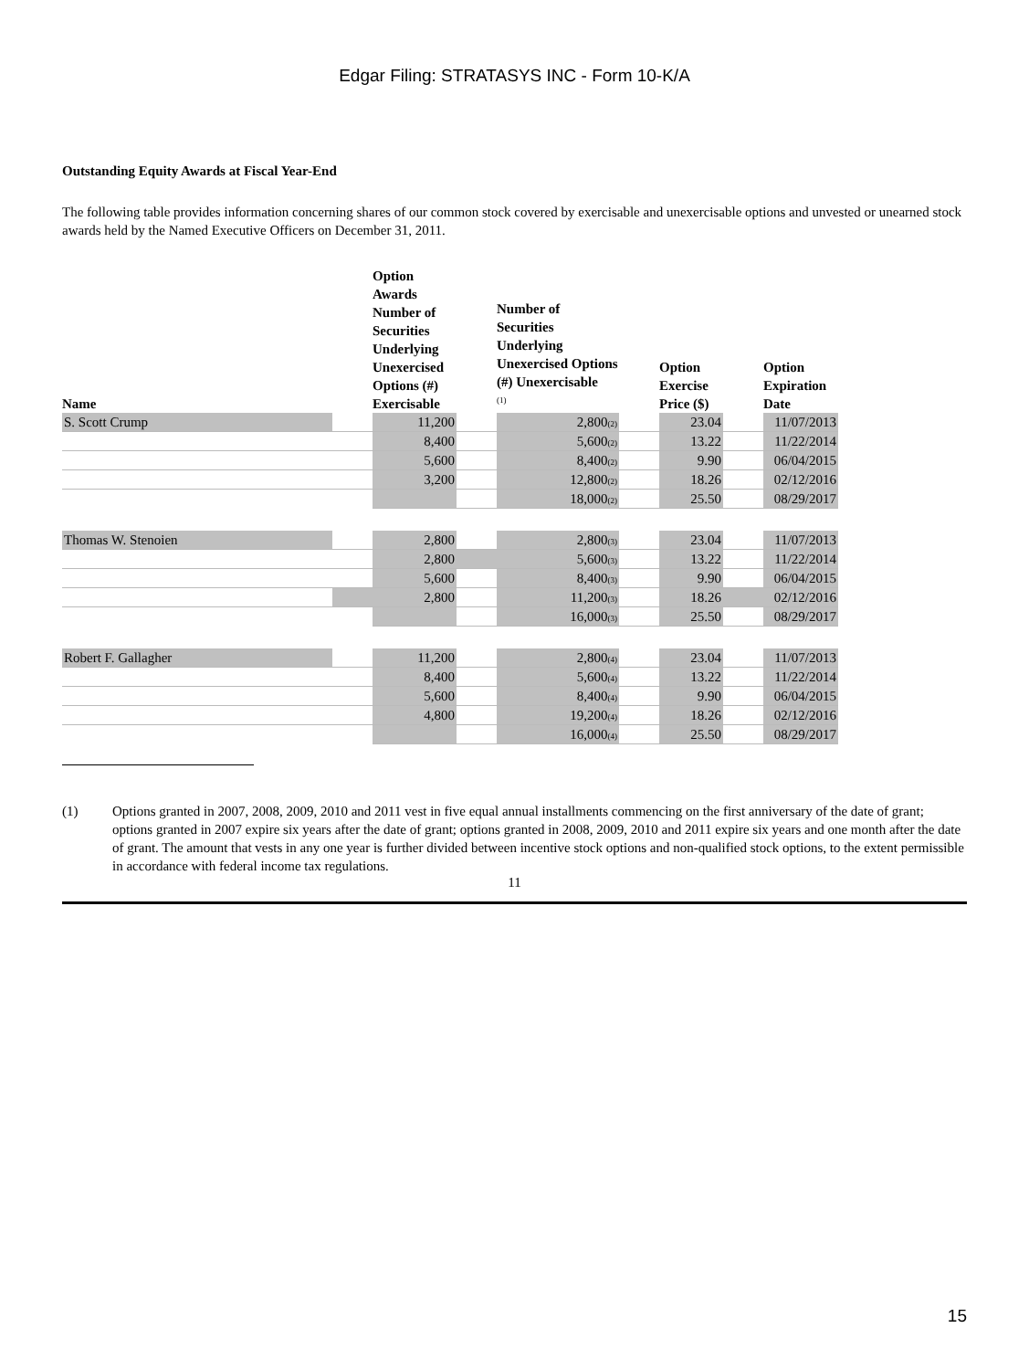Edgar Filing: STRATASYS INC - Form 10-K/A
Outstanding Equity Awards at Fiscal Year-End
The following table provides information concerning shares of our common stock covered by exercisable and unexercisable options and unvested or unearned stock awards held by the Named Executive Officers on December 31, 2011.
| Name | | Option Awards Number of Securities Underlying Unexercised Options (#) Exercisable | | Number of Securities Underlying Unexercised Options (#) Unexercisable <sup>(1)</sup> | | Option Exercise Price ($) | | Option Expiration Date |
| --- | --- | --- | --- | --- | --- | --- | --- | --- |
| S. Scott Crump | | 11,200 | | 2,800<sub>(2)</sub> | | 23.04 | | 11/07/2013 |
| | | 8,400 | | 5,600<sub>(2)</sub> | | 13.22 | | 11/22/2014 |
| | | 5,600 | | 8,400<sub>(2)</sub> | | 9.90 | | 06/04/2015 |
| | | 3,200 | | 12,800<sub>(2)</sub> | | 18.26 | | 02/12/2016 |
| | | | | 18,000<sub>(2)</sub> | | 25.50 | | 08/29/2017 |
| Thomas W. Stenoien | | 2,800 | | 2,800<sub>(3)</sub> | | 23.04 | | 11/07/2013 |
| | | 2,800 | | 5,600<sub>(3)</sub> | | 13.22 | | 11/22/2014 |
| | | 5,600 | | 8,400<sub>(3)</sub> | | 9.90 | | 06/04/2015 |
| | | 2,800 | | 11,200<sub>(3)</sub> | | 18.26 | | 02/12/2016 |
| | | | | 16,000<sub>(3)</sub> | | 25.50 | | 08/29/2017 |
| Robert F. Gallagher | | 11,200 | | 2,800<sub>(4)</sub> | | 23.04 | | 11/07/2013 |
| | | 8,400 | | 5,600<sub>(4)</sub> | | 13.22 | | 11/22/2014 |
| | | 5,600 | | 8,400<sub>(4)</sub> | | 9.90 | | 06/04/2015 |
| | | 4,800 | | 19,200<sub>(4)</sub> | | 18.26 | | 02/12/2016 |
| | | | | 16,000<sub>(4)</sub> | | 25.50 | | 08/29/2017 |
(1) Options granted in 2007, 2008, 2009, 2010 and 2011 vest in five equal annual installments commencing on the first anniversary of the date of grant; options granted in 2007 expire six years after the date of grant; options granted in 2008, 2009, 2010 and 2011 expire six years and one month after the date of grant. The amount that vests in any one year is further divided between incentive stock options and non-qualified stock options, to the extent permissible in accordance with federal income tax regulations.
11
15